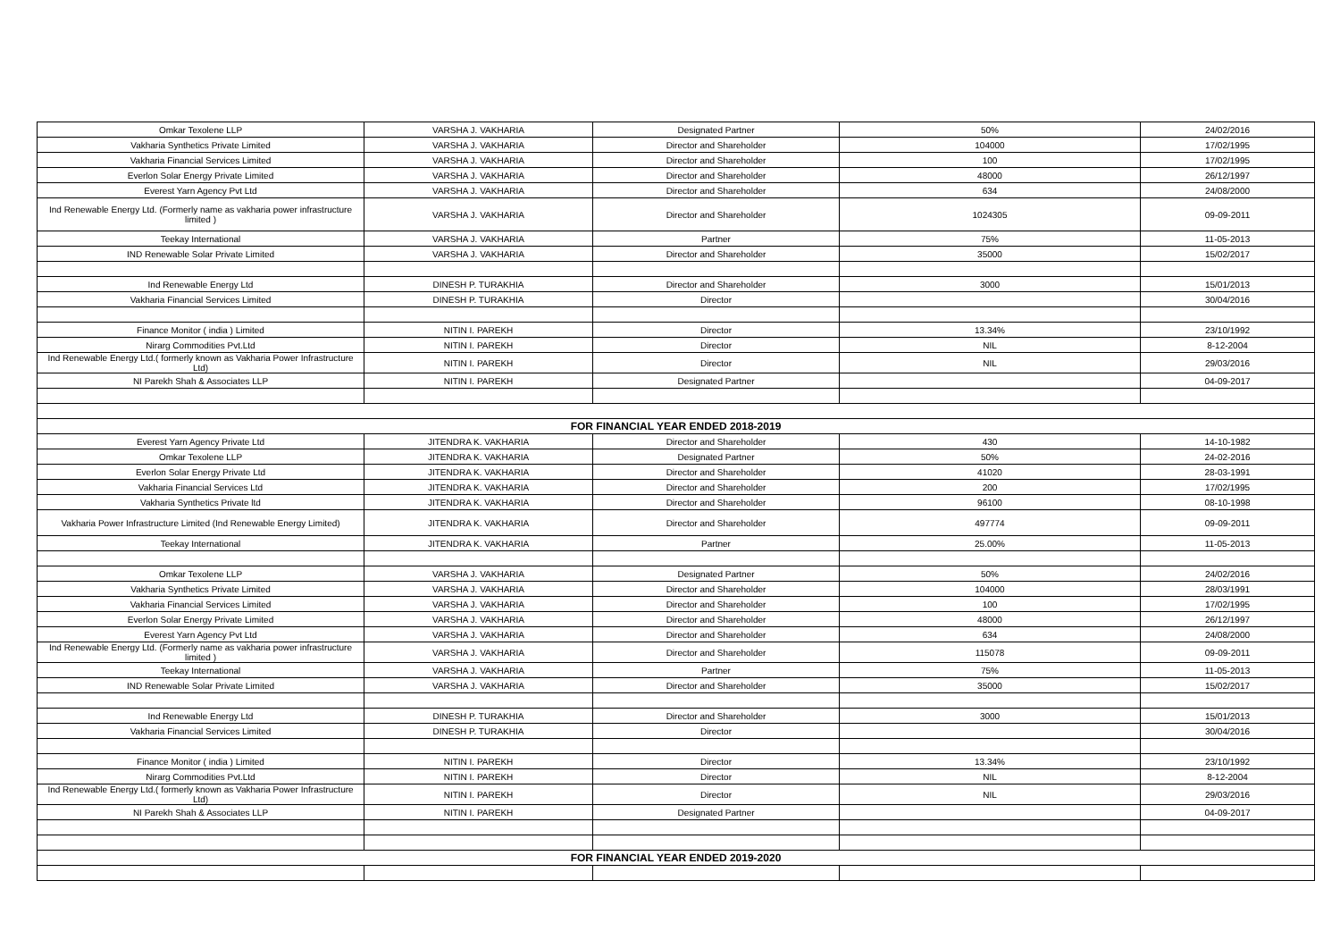| Omkar Texolene LLP | VARSHA J. VAKHARIA | Designated Partner | 50% | 24/02/2016 |
| Vakharia Synthetics Private Limited | VARSHA J. VAKHARIA | Director and Shareholder | 104000 | 17/02/1995 |
| Vakharia Financial Services Limited | VARSHA J. VAKHARIA | Director and Shareholder | 100 | 17/02/1995 |
| Everlon Solar Energy Private Limited | VARSHA J. VAKHARIA | Director and Shareholder | 48000 | 26/12/1997 |
| Everest Yarn Agency Pvt Ltd | VARSHA J. VAKHARIA | Director and Shareholder | 634 | 24/08/2000 |
| Ind Renewable Energy Ltd. (Formerly name as vakharia power infrastructure limited ) | VARSHA J. VAKHARIA | Director and Shareholder | 1024305 | 09-09-2011 |
| Teekay International | VARSHA J. VAKHARIA | Partner | 75% | 11-05-2013 |
| IND Renewable Solar Private Limited | VARSHA J. VAKHARIA | Director and Shareholder | 35000 | 15/02/2017 |
| Ind Renewable Energy Ltd | DINESH P. TURAKHIA | Director and Shareholder | 3000 | 15/01/2013 |
| Vakharia Financial Services Limited | DINESH P. TURAKHIA | Director | | 30/04/2016 |
| Finance Monitor ( india ) Limited | NITIN I. PAREKH | Director | 13.34% | 23/10/1992 |
| Nirarg Commodities Pvt.Ltd | NITIN I. PAREKH | Director | NIL | 8-12-2004 |
| Ind Renewable Energy Ltd.( formerly known as Vakharia Power Infrastructure Ltd) | NITIN I. PAREKH | Director | NIL | 29/03/2016 |
| NI Parekh Shah & Associates LLP | NITIN I. PAREKH | Designated Partner | | 04-09-2017 |
| FOR FINANCIAL YEAR ENDED 2018-2019 | | | | |
| Everest Yarn Agency Private Ltd | JITENDRA K. VAKHARIA | Director and Shareholder | 430 | 14-10-1982 |
| Omkar Texolene LLP | JITENDRA K. VAKHARIA | Designated Partner | 50% | 24-02-2016 |
| Everlon Solar Energy Private Ltd | JITENDRA K. VAKHARIA | Director and Shareholder | 41020 | 28-03-1991 |
| Vakharia Financial Services Ltd | JITENDRA K. VAKHARIA | Director and Shareholder | 200 | 17/02/1995 |
| Vakharia Synthetics Private ltd | JITENDRA K. VAKHARIA | Director and Shareholder | 96100 | 08-10-1998 |
| Vakharia Power Infrastructure Limited (Ind Renewable Energy Limited) | JITENDRA K. VAKHARIA | Director and Shareholder | 497774 | 09-09-2011 |
| Teekay International | JITENDRA K. VAKHARIA | Partner | 25.00% | 11-05-2013 |
| Omkar Texolene LLP | VARSHA J. VAKHARIA | Designated Partner | 50% | 24/02/2016 |
| Vakharia Synthetics Private Limited | VARSHA J. VAKHARIA | Director and Shareholder | 104000 | 28/03/1991 |
| Vakharia Financial Services Limited | VARSHA J. VAKHARIA | Director and Shareholder | 100 | 17/02/1995 |
| Everlon Solar Energy Private Limited | VARSHA J. VAKHARIA | Director and Shareholder | 48000 | 26/12/1997 |
| Everest Yarn Agency Pvt Ltd | VARSHA J. VAKHARIA | Director and Shareholder | 634 | 24/08/2000 |
| Ind Renewable Energy Ltd. (Formerly name as vakharia power infrastructure limited ) | VARSHA J. VAKHARIA | Director and Shareholder | 115078 | 09-09-2011 |
| Teekay International | VARSHA J. VAKHARIA | Partner | 75% | 11-05-2013 |
| IND Renewable Solar Private Limited | VARSHA J. VAKHARIA | Director and Shareholder | 35000 | 15/02/2017 |
| Ind Renewable Energy Ltd | DINESH P. TURAKHIA | Director and Shareholder | 3000 | 15/01/2013 |
| Vakharia Financial Services Limited | DINESH P. TURAKHIA | Director | | 30/04/2016 |
| Finance Monitor ( india ) Limited | NITIN I. PAREKH | Director | 13.34% | 23/10/1992 |
| Nirarg Commodities Pvt.Ltd | NITIN I. PAREKH | Director | NIL | 8-12-2004 |
| Ind Renewable Energy Ltd.( formerly known as Vakharia Power Infrastructure Ltd) | NITIN I. PAREKH | Director | NIL | 29/03/2016 |
| NI Parekh Shah & Associates LLP | NITIN I. PAREKH | Designated Partner | | 04-09-2017 |
| FOR FINANCIAL YEAR ENDED 2019-2020 | | | | |